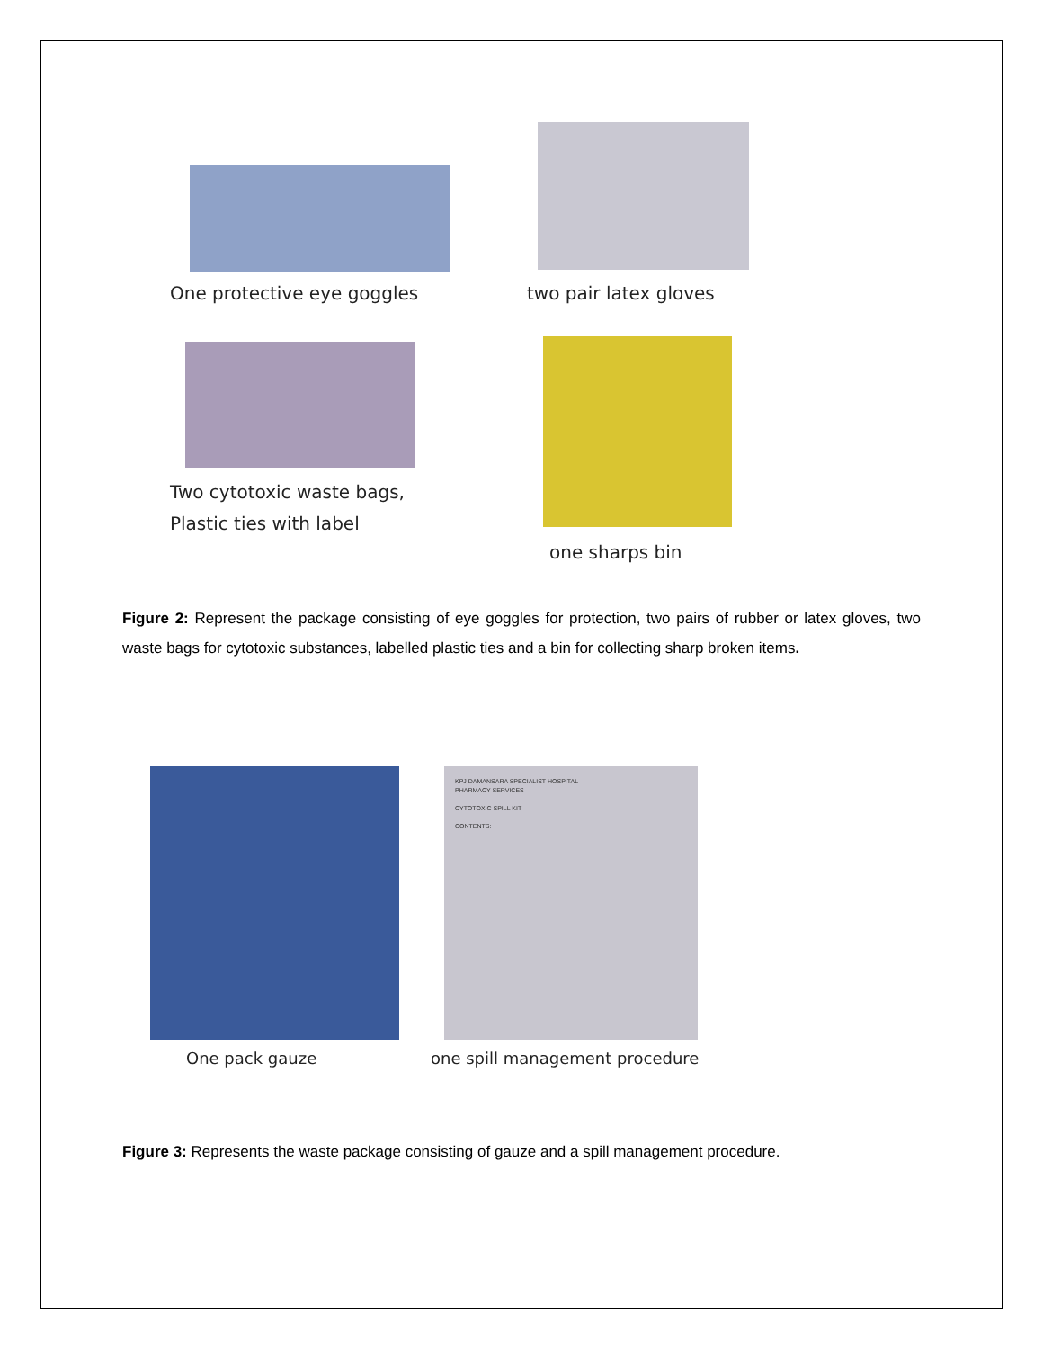One protective eye goggles two pair latex gloves
Two cytotoxic waste bags,
Plastic ties with label
one sharps bin
Figure 2: Represent the package consisting of eye goggles for protection, two pairs of rubber or latex gloves, two waste bags for cytotoxic substances, labelled plastic ties and a bin for collecting sharp broken items.
KPJ DAMANSARA SPECIALIST HOSPITAL
PHARMACY SERVICES
CYTOTOXIC SPILL KIT
CONTENTS:
One pack gauze one spill management procedure
Figure 3: Represents the waste package consisting of gauze and a spill management procedure.